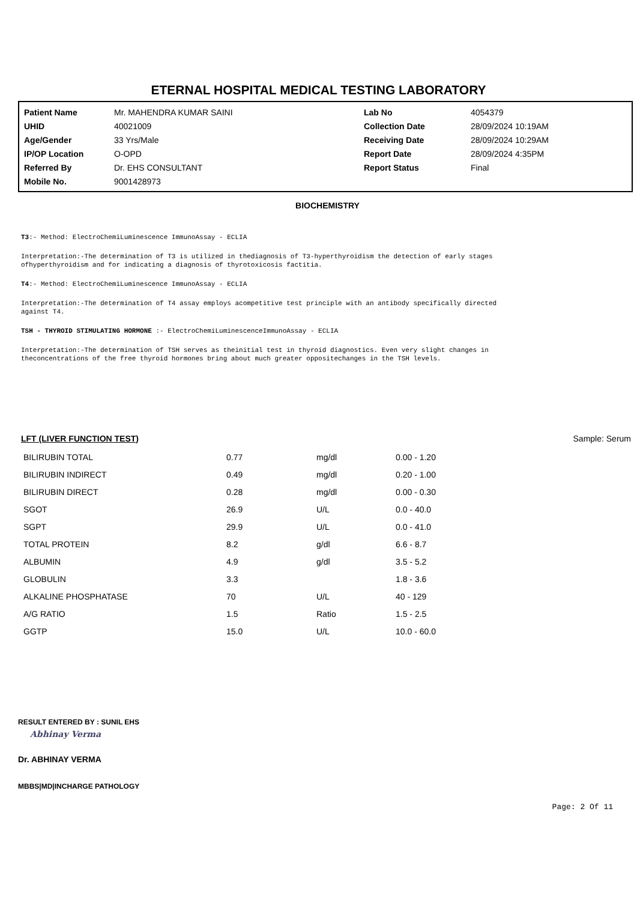ETERNAL HOSPITAL MEDICAL TESTING LABORATORY
| Patient Name | Mr. MAHENDRA KUMAR SAINI | Lab No | 4054379 |
| UHID | 40021009 | Collection Date | 28/09/2024 10:19AM |
| Age/Gender | 33 Yrs/Male | Receiving Date | 28/09/2024 10:29AM |
| IP/OP Location | O-OPD | Report Date | 28/09/2024 4:35PM |
| Referred By | Dr. EHS CONSULTANT | Report Status | Final |
| Mobile No. | 9001428973 | | |
BIOCHEMISTRY
T3:- Method: ElectroChemiLuminescence ImmunoAssay - ECLIA
Interpretation:-The determination of T3 is utilized in thediagnosis of T3-hyperthyroidism the detection of early stages
ofhyperthyroidism and for indicating a diagnosis of thyrotoxicosis factitia.
T4:- Method: ElectroChemiLuminescence ImmunoAssay - ECLIA
Interpretation:-The determination of T4 assay employs acompetitive test principle with an antibody specifically directed
against T4.
TSH - THYROID STIMULATING HORMONE :- ElectroChemiLuminescenceImmunoAssay - ECLIA
Interpretation:-The determination of TSH serves as theinitial test in thyroid diagnostics. Even very slight changes in
theconcentrations of the free thyroid hormones bring about much greater oppositechanges in the TSH levels.
LFT (LIVER FUNCTION TEST) Sample: Serum
| BILIRUBIN TOTAL | 0.77 | mg/dl | 0.00 - 1.20 |
| BILIRUBIN INDIRECT | 0.49 | mg/dl | 0.20 - 1.00 |
| BILIRUBIN DIRECT | 0.28 | mg/dl | 0.00 - 0.30 |
| SGOT | 26.9 | U/L | 0.0 - 40.0 |
| SGPT | 29.9 | U/L | 0.0 - 41.0 |
| TOTAL PROTEIN | 8.2 | g/dl | 6.6 - 8.7 |
| ALBUMIN | 4.9 | g/dl | 3.5 - 5.2 |
| GLOBULIN | 3.3 | | 1.8 - 3.6 |
| ALKALINE PHOSPHATASE | 70 | U/L | 40 - 129 |
| A/G RATIO | 1.5 | Ratio | 1.5 - 2.5 |
| GGTP | 15.0 | U/L | 10.0 - 60.0 |
RESULT ENTERED BY : SUNIL EHS
Abhinay Verma
Dr. ABHINAY VERMA
MBBS|MD|INCHARGE PATHOLOGY
Page: 2 Of 11